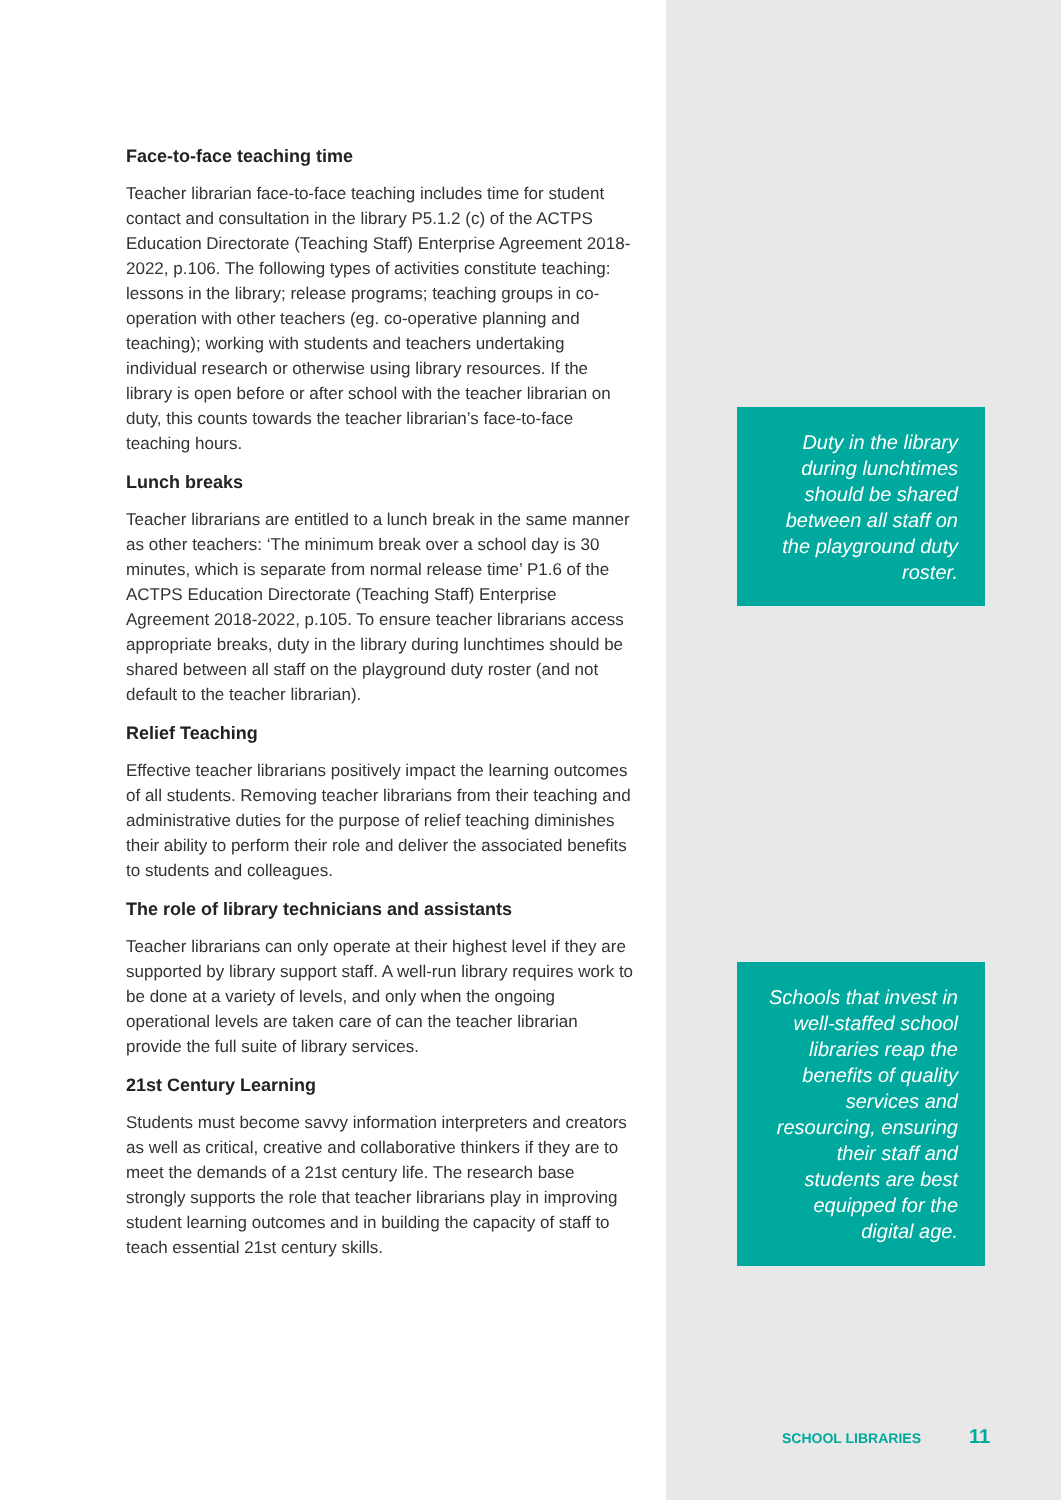Face-to-face teaching time
Teacher librarian face-to-face teaching includes time for student contact and consultation in the library P5.1.2 (c) of the ACTPS Education Directorate (Teaching Staff) Enterprise Agreement 2018-2022, p.106. The following types of activities constitute teaching: lessons in the library; release programs; teaching groups in co-operation with other teachers (eg. co-operative planning and teaching); working with students and teachers undertaking individual research or otherwise using library resources. If the library is open before or after school with the teacher librarian on duty, this counts towards the teacher librarian’s face-to-face teaching hours.
Lunch breaks
Teacher librarians are entitled to a lunch break in the same manner as other teachers: ‘The minimum break over a school day is 30 minutes, which is separate from normal release time’ P1.6 of the ACTPS Education Directorate (Teaching Staff) Enterprise Agreement 2018-2022, p.105. To ensure teacher librarians access appropriate breaks, duty in the library during lunchtimes should be shared between all staff on the playground duty roster (and not default to the teacher librarian).
Relief Teaching
Effective teacher librarians positively impact the learning outcomes of all students. Removing teacher librarians from their teaching and administrative duties for the purpose of relief teaching diminishes their ability to perform their role and deliver the associated benefits to students and colleagues.
The role of library technicians and assistants
Teacher librarians can only operate at their highest level if they are supported by library support staff. A well-run library requires work to be done at a variety of levels, and only when the ongoing operational levels are taken care of can the teacher librarian provide the full suite of library services.
21st Century Learning
Students must become savvy information interpreters and creators as well as critical, creative and collaborative thinkers if they are to meet the demands of a 21st century life. The research base strongly supports the role that teacher librarians play in improving student learning outcomes and in building the capacity of staff to teach essential 21st century skills.
Duty in the library during lunchtimes should be shared between all staff on the playground duty roster.
Schools that invest in well-staffed school libraries reap the benefits of quality services and resourcing, ensuring their staff and students are best equipped for the digital age.
SCHOOL LIBRARIES 11